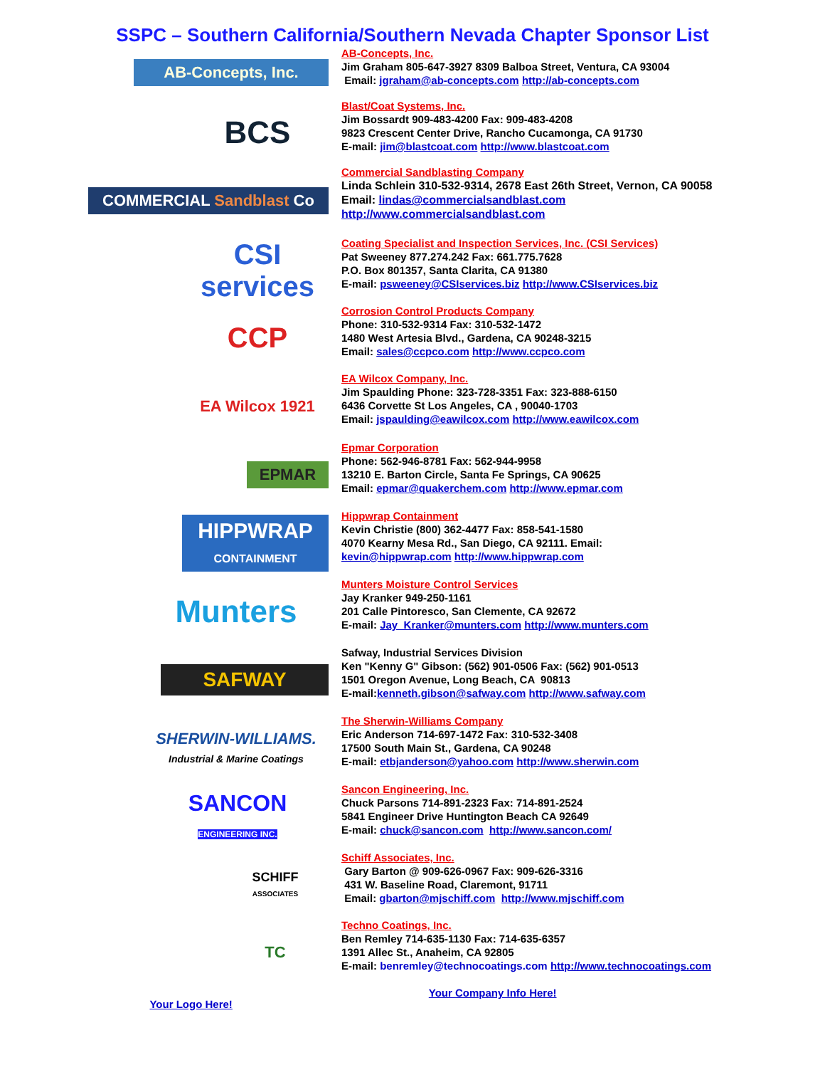SSPC – Southern California/Southern Nevada Chapter Sponsor List
AB-Concepts, Inc.
AB-Concepts, Inc.
Jim Graham 805-647-3927 8309 Balboa Street, Ventura, CA 93004
Email: jgraham@ab-concepts.com http://ab-concepts.com
BCS
Blast/Coat Systems, Inc.
Jim Bossardt 909-483-4200 Fax: 909-483-4208
9823 Crescent Center Drive, Rancho Cucamonga, CA 91730
E-mail: jim@blastcoat.com http://www.blastcoat.com
COMMERCIAL Sandblast Co
Commercial Sandblasting Company
Linda Schlein 310-532-9314, 2678 East 26th Street, Vernon, CA 90058
Email: lindas@commercialsandblast.com
http://www.commercialsandblast.com
CSI services
Coating Specialist and Inspection Services, Inc. (CSI Services)
Pat Sweeney 877.274.242 Fax: 661.775.7628
P.O. Box 801357, Santa Clarita, CA 91380
E-mail: psweeney@CSIservices.biz http://www.CSIservices.biz
CCP
Corrosion Control Products Company
Phone: 310-532-9314 Fax: 310-532-1472
1480 West Artesia Blvd., Gardena, CA 90248-3215
Email: sales@ccpco.com http://www.ccpco.com
EA Wilcox 1921
EA Wilcox Company, Inc.
Jim Spaulding Phone: 323-728-3351 Fax: 323-888-6150
6436 Corvette St Los Angeles, CA , 90040-1703
Email: jspaulding@eawilcox.com http://www.eawilcox.com
EPMAR
Epmar Corporation
Phone: 562-946-8781 Fax: 562-944-9958
13210 E. Barton Circle, Santa Fe Springs, CA 90625
Email: epmar@quakerchem.com http://www.epmar.com
HIPPWRAP
CONTAINMENT
Hippwrap Containment
Kevin Christie (800) 362-4477 Fax: 858-541-1580
4070 Kearny Mesa Rd., San Diego, CA 92111. Email:
kevin@hippwrap.com http://www.hippwrap.com
Munters
Munters Moisture Control Services
Jay Kranker 949-250-1161
201 Calle Pintoresco, San Clemente, CA 92672
E-mail: Jay_Kranker@munters.com http://www.munters.com
SAFWAY
Safway, Industrial Services Division
Ken "Kenny G" Gibson: (562) 901-0506 Fax: (562) 901-0513
1501 Oregon Avenue, Long Beach, CA 90813
E-mail:kenneth.gibson@safway.com http://www.safway.com
SHERWIN-WILLIAMS.
Industrial & Marine Coatings
The Sherwin-Williams Company
Eric Anderson 714-697-1472 Fax: 310-532-3408
17500 South Main St., Gardena, CA 90248
E-mail: etbjanderson@yahoo.com http://www.sherwin.com
SANCON
ENGINEERING INC.
Sancon Engineering, Inc.
Chuck Parsons 714-891-2323 Fax: 714-891-2524
5841 Engineer Drive Huntington Beach CA 92649
E-mail: chuck@sancon.com http://www.sancon.com/
SCHIFF
ASSOCIATES
Schiff Associates, Inc.
Gary Barton @ 909-626-0967 Fax: 909-626-3316
431 W. Baseline Road, Claremont, 91711
Email: gbarton@mjschiff.com http://www.mjschiff.com
TC
Techno Coatings, Inc.
Ben Remley 714-635-1130 Fax: 714-635-6357
1391 Allec St., Anaheim, CA 92805
E-mail: benremley@technocoatings.com http://www.technocoatings.com
Your Logo Here!
Your Company Info Here!